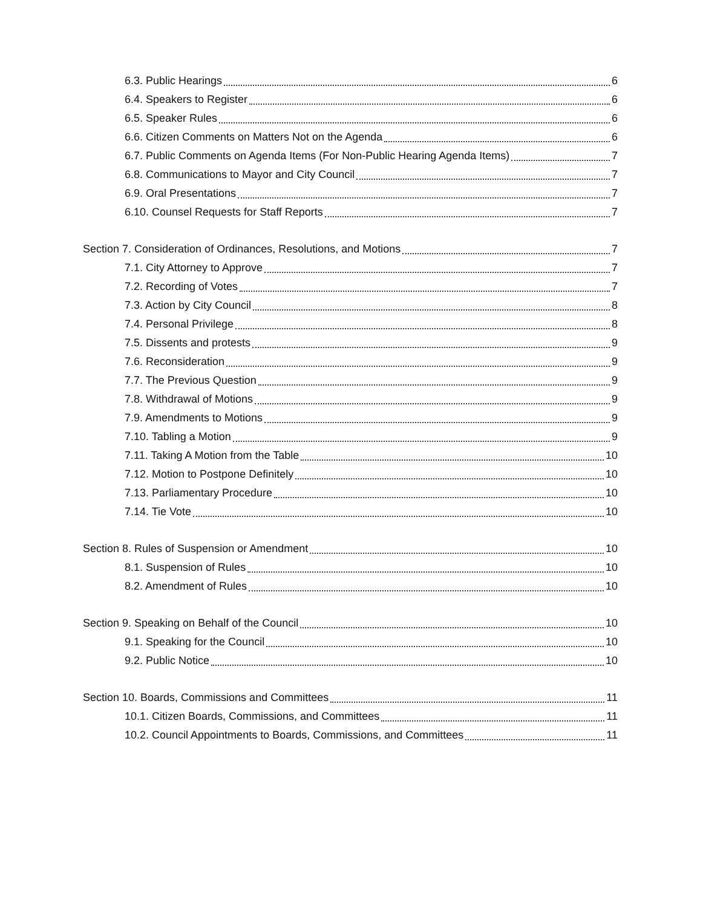6.3. Public Hearings 6
6.4. Speakers to Register 6
6.5. Speaker Rules 6
6.6. Citizen Comments on Matters Not on the Agenda 6
6.7. Public Comments on Agenda Items (For Non-Public Hearing Agenda Items) 7
6.8. Communications to Mayor and City Council 7
6.9. Oral Presentations 7
6.10. Counsel Requests for Staff Reports 7
Section 7. Consideration of Ordinances, Resolutions, and Motions 7
7.1. City Attorney to Approve 7
7.2. Recording of Votes 7
7.3. Action by City Council 8
7.4. Personal Privilege 8
7.5. Dissents and protests 9
7.6. Reconsideration 9
7.7. The Previous Question 9
7.8. Withdrawal of Motions 9
7.9. Amendments to Motions 9
7.10. Tabling a Motion 9
7.11. Taking A Motion from the Table 10
7.12. Motion to Postpone Definitely 10
7.13. Parliamentary Procedure 10
7.14. Tie Vote 10
Section 8. Rules of Suspension or Amendment 10
8.1. Suspension of Rules 10
8.2. Amendment of Rules 10
Section 9. Speaking on Behalf of the Council 10
9.1. Speaking for the Council 10
9.2. Public Notice 10
Section 10. Boards, Commissions and Committees 11
10.1. Citizen Boards, Commissions, and Committees 11
10.2. Council Appointments to Boards, Commissions, and Committees 11